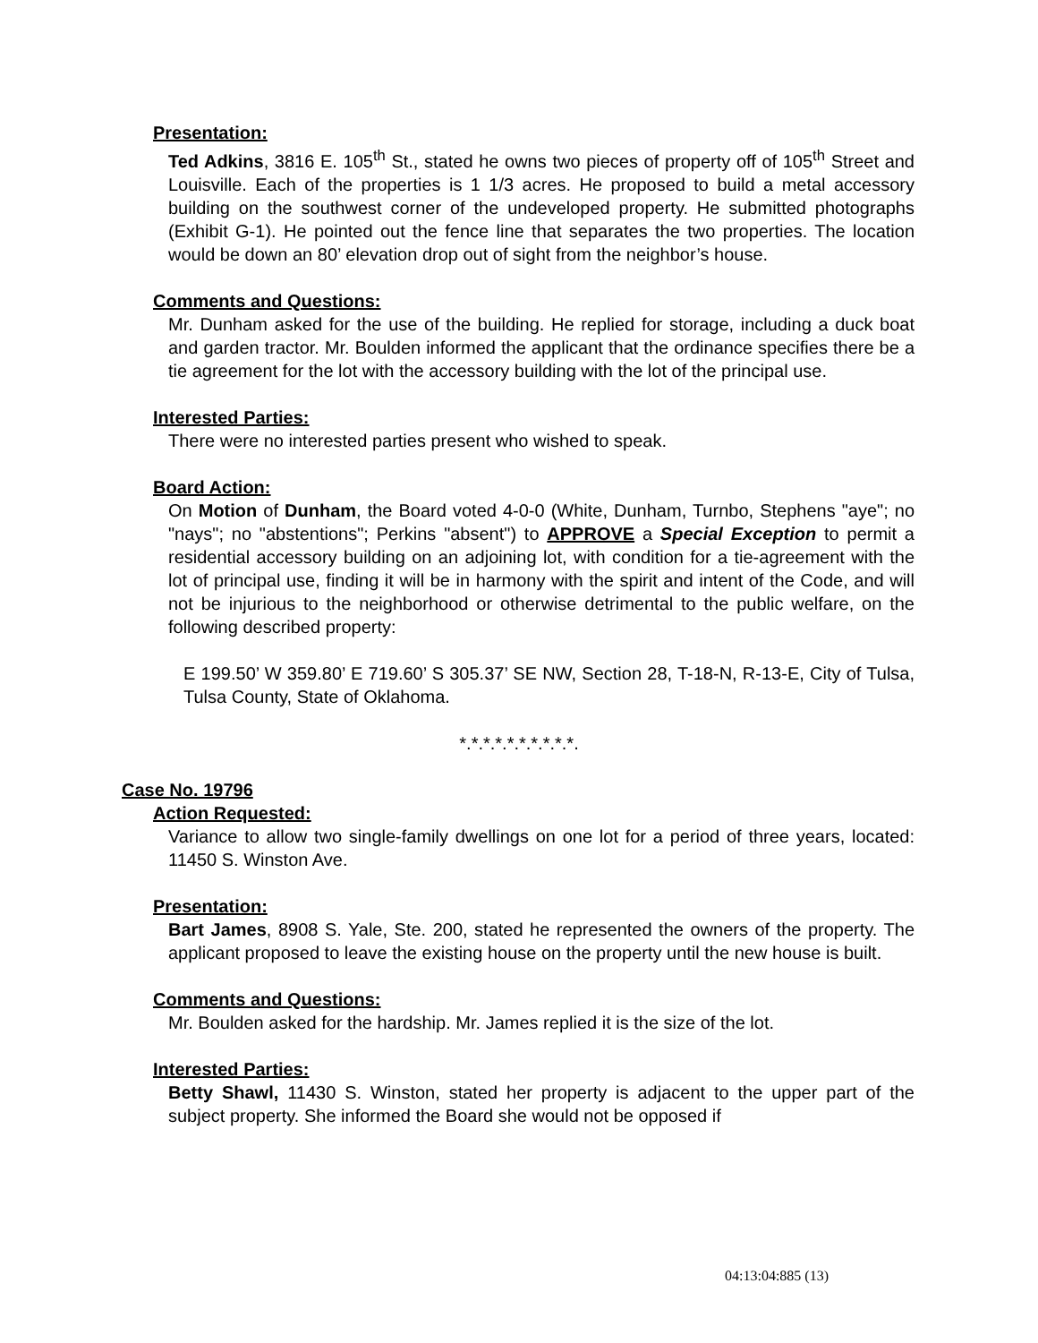Presentation:
Ted Adkins, 3816 E. 105<sup>th</sup> St., stated he owns two pieces of property off of 105<sup>th</sup> Street and Louisville. Each of the properties is 1 1/3 acres. He proposed to build a metal accessory building on the southwest corner of the undeveloped property. He submitted photographs (Exhibit G-1). He pointed out the fence line that separates the two properties. The location would be down an 80’ elevation drop out of sight from the neighbor’s house.
Comments and Questions:
Mr. Dunham asked for the use of the building. He replied for storage, including a duck boat and garden tractor. Mr. Boulden informed the applicant that the ordinance specifies there be a tie agreement for the lot with the accessory building with the lot of the principal use.
Interested Parties:
There were no interested parties present who wished to speak.
Board Action:
On Motion of Dunham, the Board voted 4-0-0 (White, Dunham, Turnbo, Stephens "aye"; no "nays"; no "abstentions"; Perkins "absent") to APPROVE a Special Exception to permit a residential accessory building on an adjoining lot, with condition for a tie-agreement with the lot of principal use, finding it will be in harmony with the spirit and intent of the Code, and will not be injurious to the neighborhood or otherwise detrimental to the public welfare, on the following described property:
E 199.50’ W 359.80’ E 719.60’ S 305.37’ SE NW, Section 28, T-18-N, R-13-E, City of Tulsa, Tulsa County, State of Oklahoma.
*.*.*.*.*.*.*.*.*.*.
Case No. 19796
Action Requested:
Variance to allow two single-family dwellings on one lot for a period of three years, located: 11450 S. Winston Ave.
Presentation:
Bart James, 8908 S. Yale, Ste. 200, stated he represented the owners of the property. The applicant proposed to leave the existing house on the property until the new house is built.
Comments and Questions:
Mr. Boulden asked for the hardship. Mr. James replied it is the size of the lot.
Interested Parties:
Betty Shawl, 11430 S. Winston, stated her property is adjacent to the upper part of the subject property. She informed the Board she would not be opposed if
04:13:04:885 (13)